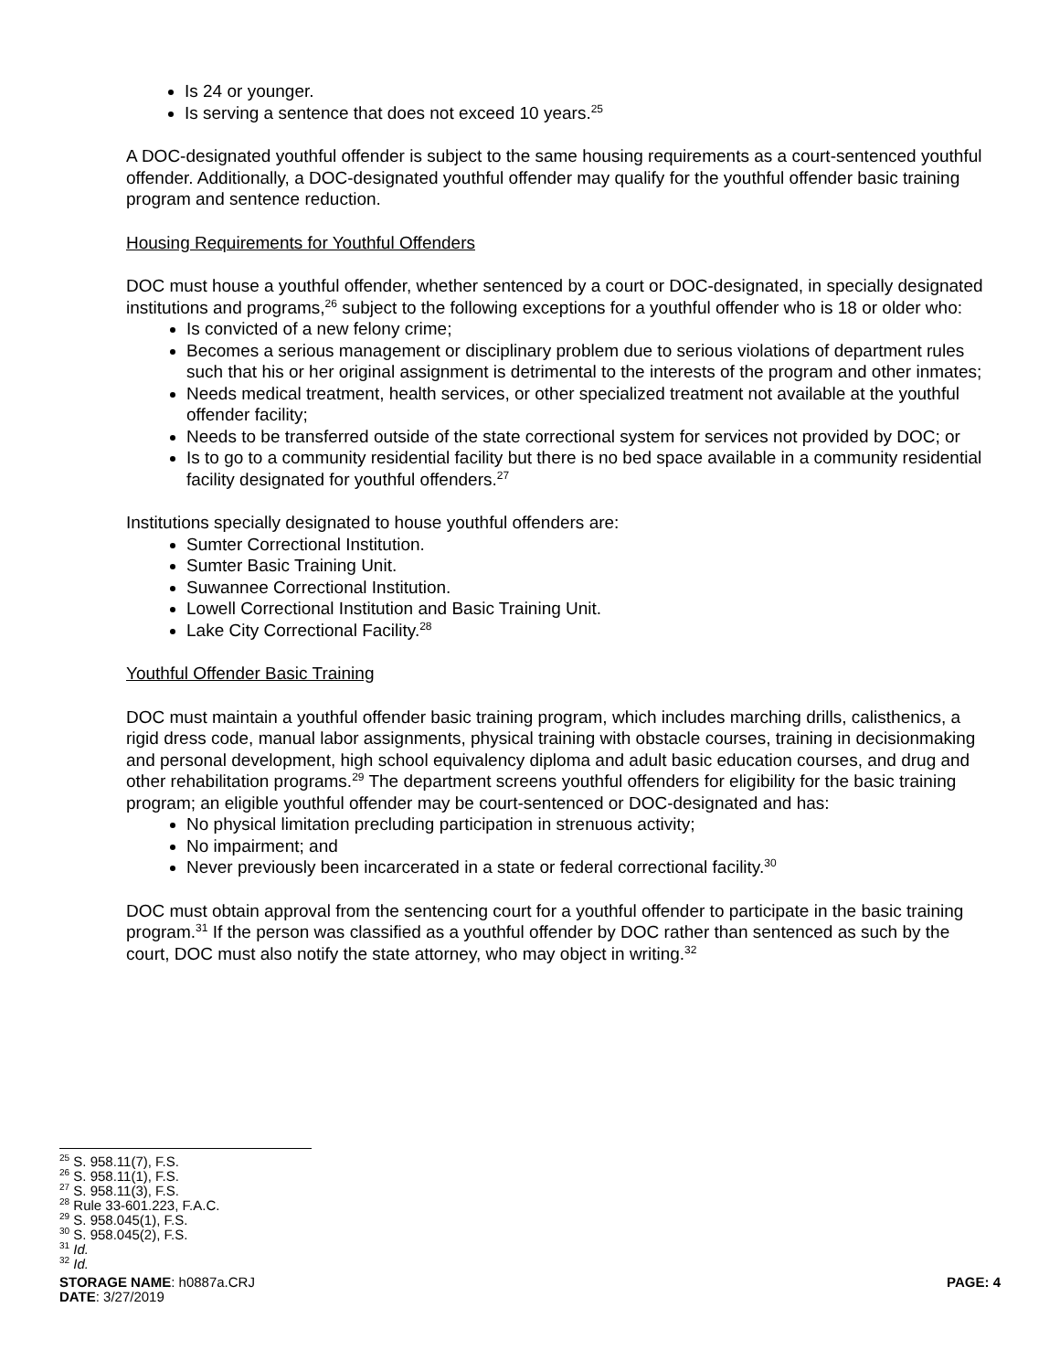Is 24 or younger.
Is serving a sentence that does not exceed 10 years.<sup>25</sup>
A DOC-designated youthful offender is subject to the same housing requirements as a court-sentenced youthful offender. Additionally, a DOC-designated youthful offender may qualify for the youthful offender basic training program and sentence reduction.
Housing Requirements for Youthful Offenders
DOC must house a youthful offender, whether sentenced by a court or DOC-designated, in specially designated institutions and programs,<sup>26</sup> subject to the following exceptions for a youthful offender who is 18 or older who:
Is convicted of a new felony crime;
Becomes a serious management or disciplinary problem due to serious violations of department rules such that his or her original assignment is detrimental to the interests of the program and other inmates;
Needs medical treatment, health services, or other specialized treatment not available at the youthful offender facility;
Needs to be transferred outside of the state correctional system for services not provided by DOC; or
Is to go to a community residential facility but there is no bed space available in a community residential facility designated for youthful offenders.<sup>27</sup>
Institutions specially designated to house youthful offenders are:
Sumter Correctional Institution.
Sumter Basic Training Unit.
Suwannee Correctional Institution.
Lowell Correctional Institution and Basic Training Unit.
Lake City Correctional Facility.<sup>28</sup>
Youthful Offender Basic Training
DOC must maintain a youthful offender basic training program, which includes marching drills, calisthenics, a rigid dress code, manual labor assignments, physical training with obstacle courses, training in decisionmaking and personal development, high school equivalency diploma and adult basic education courses, and drug and other rehabilitation programs.<sup>29</sup> The department screens youthful offenders for eligibility for the basic training program; an eligible youthful offender may be court-sentenced or DOC-designated and has:
No physical limitation precluding participation in strenuous activity;
No impairment; and
Never previously been incarcerated in a state or federal correctional facility.<sup>30</sup>
DOC must obtain approval from the sentencing court for a youthful offender to participate in the basic training program.<sup>31</sup> If the person was classified as a youthful offender by DOC rather than sentenced as such by the court, DOC must also notify the state attorney, who may object in writing.<sup>32</sup>
<sup>25</sup> S. 958.11(7), F.S.
<sup>26</sup> S. 958.11(1), F.S.
<sup>27</sup> S. 958.11(3), F.S.
<sup>28</sup> Rule 33-601.223, F.A.C.
<sup>29</sup> S. 958.045(1), F.S.
<sup>30</sup> S. 958.045(2), F.S.
<sup>31</sup> Id.
<sup>32</sup> Id.
STORAGE NAME: h0887a.CRJ PAGE: 4
DATE: 3/27/2019